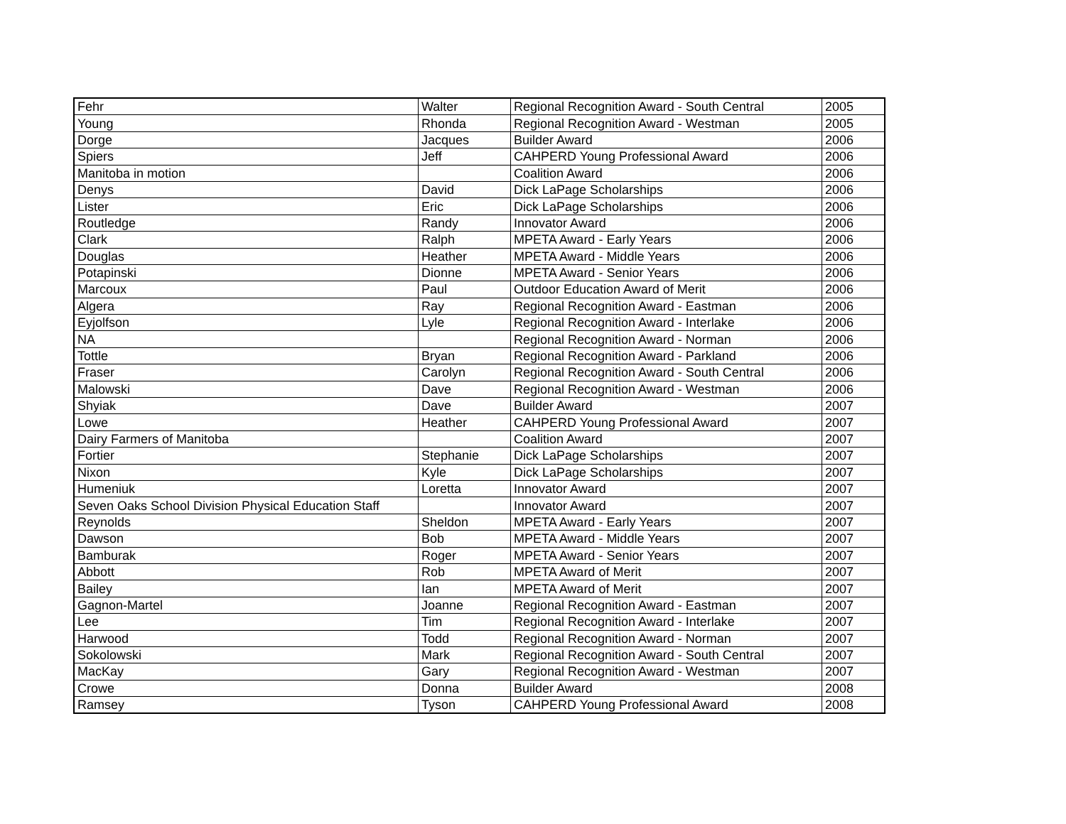| Fehr | Walter | Regional Recognition Award - South Central | 2005 |
| Young | Rhonda | Regional Recognition Award - Westman | 2005 |
| Dorge | Jacques | Builder Award | 2006 |
| Spiers | Jeff | CAHPERD Young Professional Award | 2006 |
| Manitoba in motion | | Coalition Award | 2006 |
| Denys | David | Dick LaPage Scholarships | 2006 |
| Lister | Eric | Dick LaPage Scholarships | 2006 |
| Routledge | Randy | Innovator Award | 2006 |
| Clark | Ralph | MPETA Award - Early Years | 2006 |
| Douglas | Heather | MPETA Award - Middle Years | 2006 |
| Potapinski | Dionne | MPETA Award - Senior Years | 2006 |
| Marcoux | Paul | Outdoor Education Award of Merit | 2006 |
| Algera | Ray | Regional Recognition Award - Eastman | 2006 |
| Eyjolfson | Lyle | Regional Recognition Award - Interlake | 2006 |
| NA | | Regional Recognition Award - Norman | 2006 |
| Tottle | Bryan | Regional Recognition Award - Parkland | 2006 |
| Fraser | Carolyn | Regional Recognition Award - South Central | 2006 |
| Malowski | Dave | Regional Recognition Award - Westman | 2006 |
| Shyiak | Dave | Builder Award | 2007 |
| Lowe | Heather | CAHPERD Young Professional Award | 2007 |
| Dairy Farmers of Manitoba | | Coalition Award | 2007 |
| Fortier | Stephanie | Dick LaPage Scholarships | 2007 |
| Nixon | Kyle | Dick LaPage Scholarships | 2007 |
| Humeniuk | Loretta | Innovator Award | 2007 |
| Seven Oaks School Division Physical Education Staff | | Innovator Award | 2007 |
| Reynolds | Sheldon | MPETA Award - Early Years | 2007 |
| Dawson | Bob | MPETA Award - Middle Years | 2007 |
| Bamburak | Roger | MPETA Award - Senior Years | 2007 |
| Abbott | Rob | MPETA Award of Merit | 2007 |
| Bailey | Ian | MPETA Award of Merit | 2007 |
| Gagnon-Martel | Joanne | Regional Recognition Award - Eastman | 2007 |
| Lee | Tim | Regional Recognition Award - Interlake | 2007 |
| Harwood | Todd | Regional Recognition Award - Norman | 2007 |
| Sokolowski | Mark | Regional Recognition Award - South Central | 2007 |
| MacKay | Gary | Regional Recognition Award - Westman | 2007 |
| Crowe | Donna | Builder Award | 2008 |
| Ramsey | Tyson | CAHPERD Young Professional Award | 2008 |